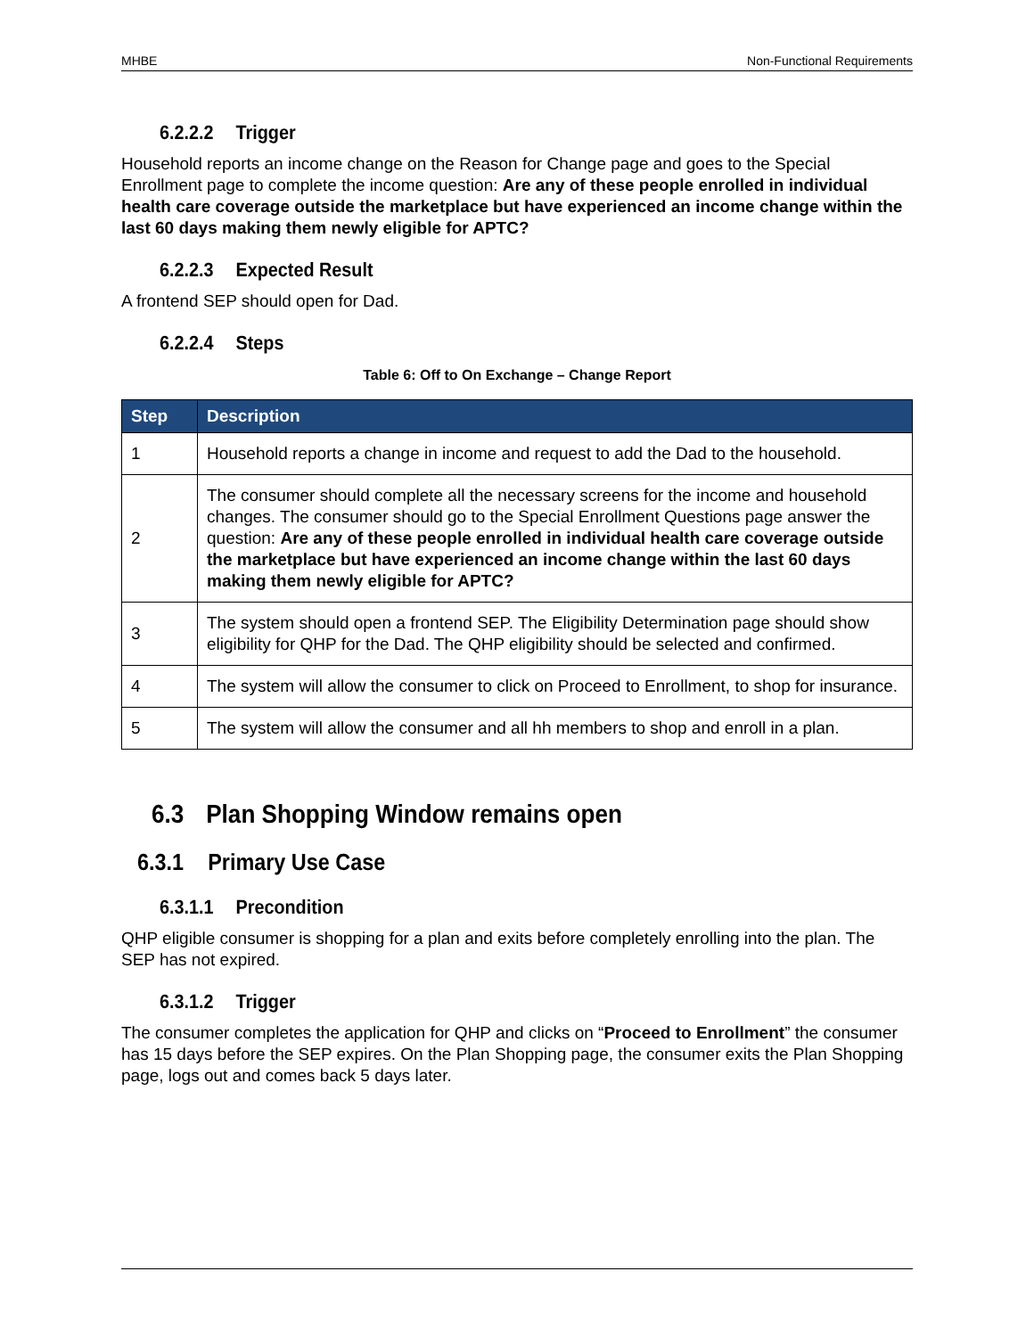MHBE Non-Functional Requirements
6.2.2.2 Trigger
Household reports an income change on the Reason for Change page and goes to the Special Enrollment page to complete the income question: Are any of these people enrolled in individual health care coverage outside the marketplace but have experienced an income change within the last 60 days making them newly eligible for APTC?
6.2.2.3 Expected Result
A frontend SEP should open for Dad.
6.2.2.4 Steps
Table 6: Off to On Exchange – Change Report
| Step | Description |
| --- | --- |
| 1 | Household reports a change in income and request to add the Dad to the household. |
| 2 | The consumer should complete all the necessary screens for the income and household changes. The consumer should go to the Special Enrollment Questions page answer the question: Are any of these people enrolled in individual health care coverage outside the marketplace but have experienced an income change within the last 60 days making them newly eligible for APTC? |
| 3 | The system should open a frontend SEP. The Eligibility Determination page should show eligibility for QHP for the Dad. The QHP eligibility should be selected and confirmed. |
| 4 | The system will allow the consumer to click on Proceed to Enrollment, to shop for insurance. |
| 5 | The system will allow the consumer and all hh members to shop and enroll in a plan. |
6.3 Plan Shopping Window remains open
6.3.1 Primary Use Case
6.3.1.1 Precondition
QHP eligible consumer is shopping for a plan and exits before completely enrolling into the plan. The SEP has not expired.
6.3.1.2 Trigger
The consumer completes the application for QHP and clicks on “Proceed to Enrollment” the consumer has 15 days before the SEP expires. On the Plan Shopping page, the consumer exits the Plan Shopping page, logs out and comes back 5 days later.